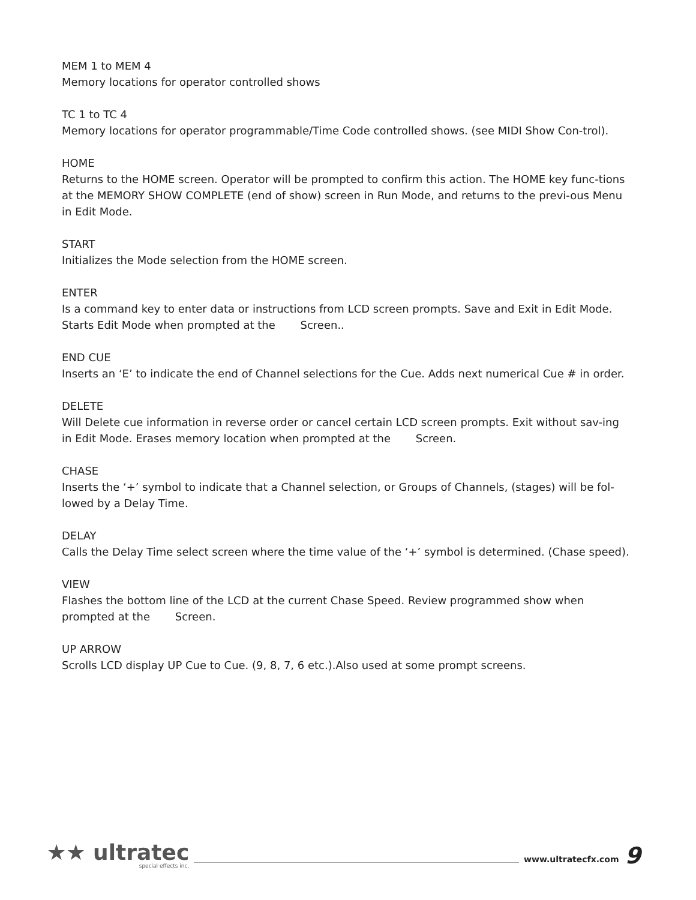MEM 1 to MEM 4
Memory locations for operator controlled shows
TC 1 to TC 4
Memory locations for operator programmable/Time Code controlled shows. (see MIDI Show Con-trol).
HOME
Returns to the HOME screen. Operator will be prompted to confirm this action. The HOME key func-tions at the MEMORY SHOW COMPLETE (end of show) screen in Run Mode, and returns to the previ-ous Menu in Edit Mode.
START
Initializes the Mode selection from the HOME screen.
ENTER
Is a command key to enter data or instructions from LCD screen prompts. Save and Exit in Edit Mode. Starts Edit Mode when prompted at the Screen..
END CUE
Inserts an ‘E’ to indicate the end of Channel selections for the Cue. Adds next numerical Cue # in order.
DELETE
Will Delete cue information in reverse order or cancel certain LCD screen prompts. Exit without sav-ing in Edit Mode. Erases memory location when prompted at the Screen.
CHASE
Inserts the ‘+’ symbol to indicate that a Channel selection, or Groups of Channels, (stages) will be fol-lowed by a Delay Time.
DELAY
Calls the Delay Time select screen where the time value of the ‘+’ symbol is determined. (Chase speed).
VIEW
Flashes the bottom line of the LCD at the current Chase Speed. Review programmed show when prompted at the Screen.
UP ARROW
Scrolls LCD display UP Cue to Cue. (9, 8, 7, 6 etc.).Also used at some prompt screens.
★★ ultratec
special effects inc.
www.ultratecfx.com
9